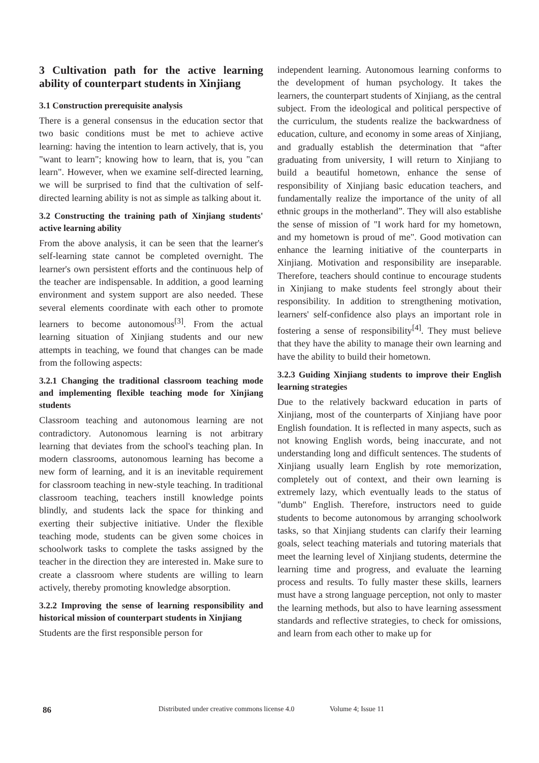3 Cultivation path for the active learning ability of counterpart students in Xinjiang
3.1 Construction prerequisite analysis
There is a general consensus in the education sector that two basic conditions must be met to achieve active learning: having the intention to learn actively, that is, you "want to learn"; knowing how to learn, that is, you "can learn". However, when we examine self-directed learning, we will be surprised to find that the cultivation of self-directed learning ability is not as simple as talking about it.
3.2 Constructing the training path of Xinjiang students' active learning ability
From the above analysis, it can be seen that the learner's self-learning state cannot be completed overnight. The learner's own persistent efforts and the continuous help of the teacher are indispensable. In addition, a good learning environment and system support are also needed. These several elements coordinate with each other to promote learners to become autonomous<sup>[3]</sup>. From the actual learning situation of Xinjiang students and our new attempts in teaching, we found that changes can be made from the following aspects:
3.2.1 Changing the traditional classroom teaching mode and implementing flexible teaching mode for Xinjiang students
Classroom teaching and autonomous learning are not contradictory. Autonomous learning is not arbitrary learning that deviates from the school's teaching plan. In modern classrooms, autonomous learning has become a new form of learning, and it is an inevitable requirement for classroom teaching in new-style teaching. In traditional classroom teaching, teachers instill knowledge points blindly, and students lack the space for thinking and exerting their subjective initiative. Under the flexible teaching mode, students can be given some choices in schoolwork tasks to complete the tasks assigned by the teacher in the direction they are interested in. Make sure to create a classroom where students are willing to learn actively, thereby promoting knowledge absorption.
3.2.2 Improving the sense of learning responsibility and historical mission of counterpart students in Xinjiang
Students are the first responsible person for
independent learning. Autonomous learning conforms to the development of human psychology. It takes the learners, the counterpart students of Xinjiang, as the central subject. From the ideological and political perspective of the curriculum, the students realize the backwardness of education, culture, and economy in some areas of Xinjiang, and gradually establish the determination that “after graduating from university, I will return to Xinjiang to build a beautiful hometown, enhance the sense of responsibility of Xinjiang basic education teachers, and fundamentally realize the importance of the unity of all ethnic groups in the motherland”. They will also establishe the sense of mission of "I work hard for my hometown, and my hometown is proud of me". Good motivation can enhance the learning initiative of the counterparts in Xinjiang. Motivation and responsibility are inseparable. Therefore, teachers should continue to encourage students in Xinjiang to make students feel strongly about their responsibility. In addition to strengthening motivation, learners' self-confidence also plays an important role in fostering a sense of responsibility<sup>[4]</sup>. They must believe that they have the ability to manage their own learning and have the ability to build their hometown.
3.2.3 Guiding Xinjiang students to improve their English learning strategies
Due to the relatively backward education in parts of Xinjiang, most of the counterparts of Xinjiang have poor English foundation. It is reflected in many aspects, such as not knowing English words, being inaccurate, and not understanding long and difficult sentences. The students of Xinjiang usually learn English by rote memorization, completely out of context, and their own learning is extremely lazy, which eventually leads to the status of "dumb" English. Therefore, instructors need to guide students to become autonomous by arranging schoolwork tasks, so that Xinjiang students can clarify their learning goals, select teaching materials and tutoring materials that meet the learning level of Xinjiang students, determine the learning time and progress, and evaluate the learning process and results. To fully master these skills, learners must have a strong language perception, not only to master the learning methods, but also to have learning assessment standards and reflective strategies, to check for omissions, and learn from each other to make up for
86 Distributed under creative commons license 4.0 Volume 4; Issue 11